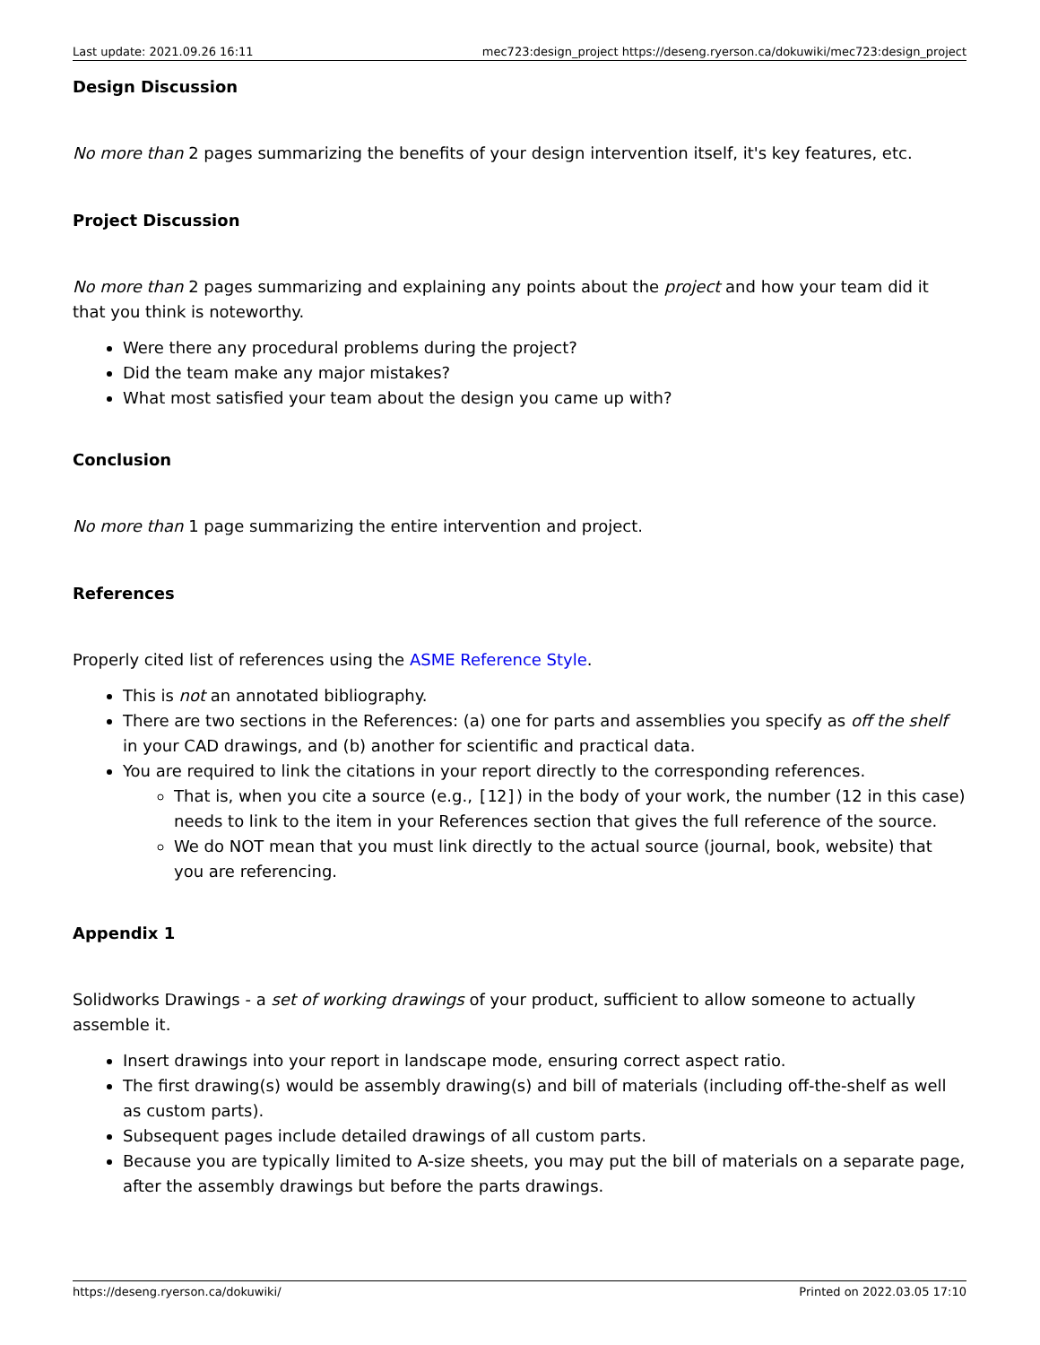Last update: 2021.09.26 16:11 mec723:design_project https://deseng.ryerson.ca/dokuwiki/mec723:design_project
Design Discussion
No more than 2 pages summarizing the benefits of your design intervention itself, it's key features, etc.
Project Discussion
No more than 2 pages summarizing and explaining any points about the project and how your team did it that you think is noteworthy.
Were there any procedural problems during the project?
Did the team make any major mistakes?
What most satisfied your team about the design you came up with?
Conclusion
No more than 1 page summarizing the entire intervention and project.
References
Properly cited list of references using the ASME Reference Style.
This is not an annotated bibliography.
There are two sections in the References: (a) one for parts and assemblies you specify as off the shelf in your CAD drawings, and (b) another for scientific and practical data.
You are required to link the citations in your report directly to the corresponding references.
That is, when you cite a source (e.g., [12]) in the body of your work, the number (12 in this case) needs to link to the item in your References section that gives the full reference of the source.
We do NOT mean that you must link directly to the actual source (journal, book, website) that you are referencing.
Appendix 1
Solidworks Drawings - a set of working drawings of your product, sufficient to allow someone to actually assemble it.
Insert drawings into your report in landscape mode, ensuring correct aspect ratio.
The first drawing(s) would be assembly drawing(s) and bill of materials (including off-the-shelf as well as custom parts).
Subsequent pages include detailed drawings of all custom parts.
Because you are typically limited to A-size sheets, you may put the bill of materials on a separate page, after the assembly drawings but before the parts drawings.
https://deseng.ryerson.ca/dokuwiki/ Printed on 2022.03.05 17:10